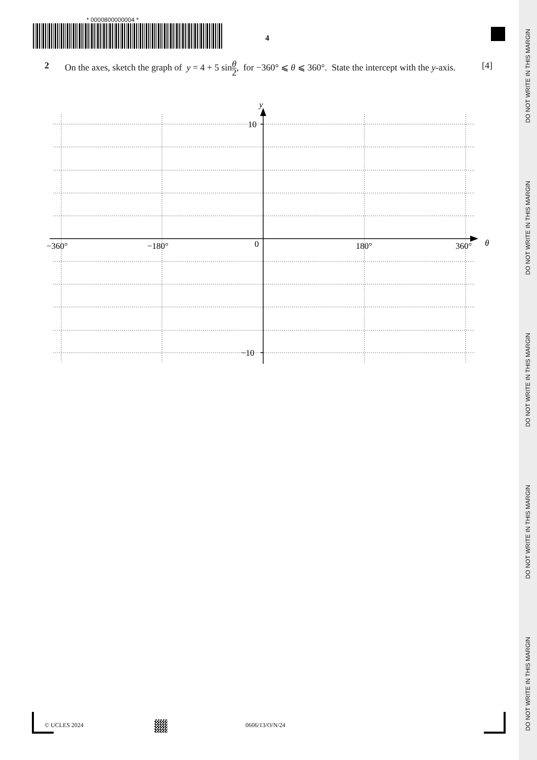* 0000800000004 *
4
2
On the axes, sketch the graph of y = 4 + 5 sinθ 2, for −360° ⩽ θ ⩽ 360°. State the intercept with the y-axis. [4]
y
10
−10
−360°
−180°
0
180°
360°
θ
© UCLES 2024 0606/13/O/N/24
DO NOT WRITE IN THIS MARGIN
DO NOT WRITE IN THIS MARGIN
DO NOT WRITE IN THIS MARGIN
DO NOT WRITE IN THIS MARGIN
DO NOT WRITE IN THIS MARGIN